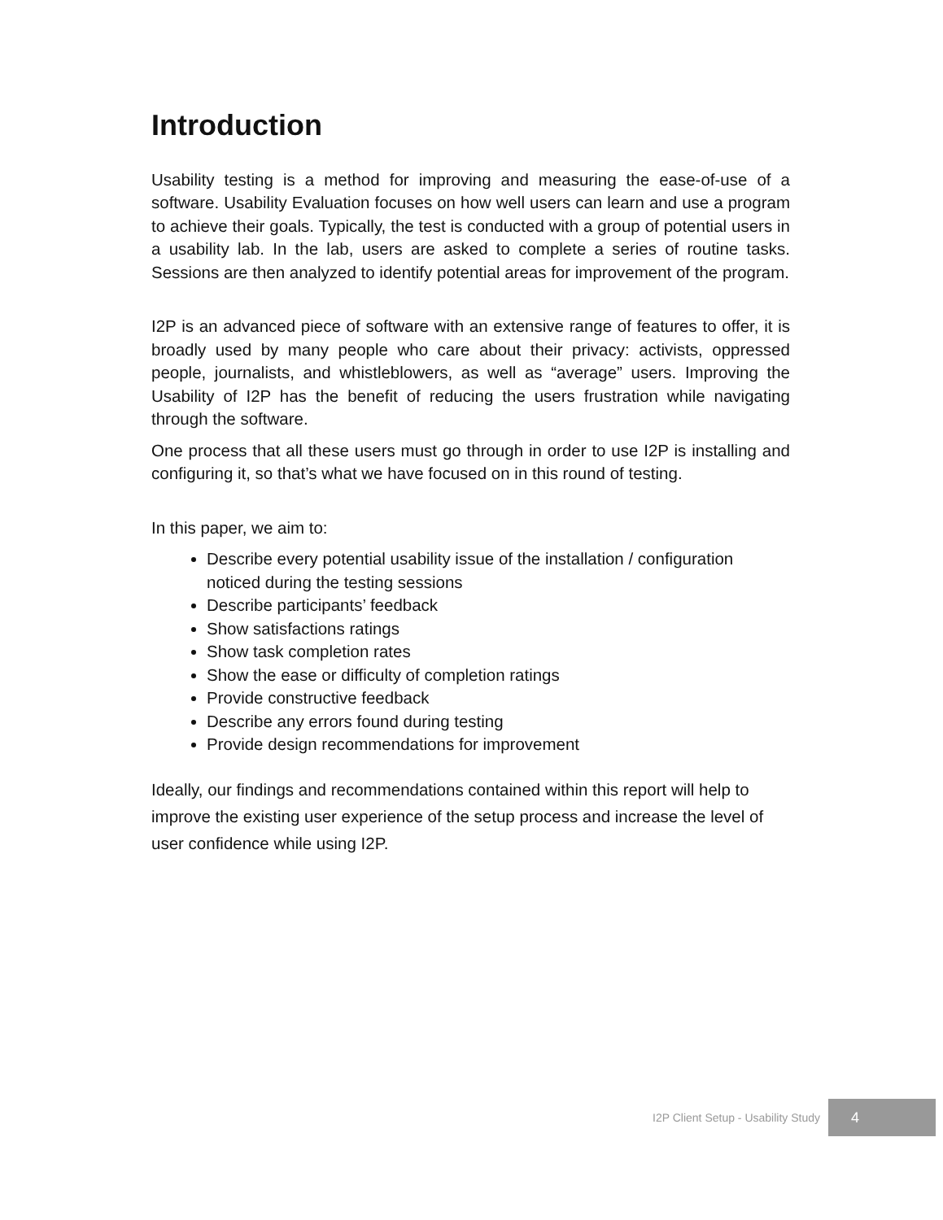Introduction
Usability testing is a method for improving and measuring the ease-of-use of a software. Usability Evaluation focuses on how well users can learn and use a program to achieve their goals. Typically, the test is conducted with a group of potential users in a usability lab. In the lab, users are asked to complete a series of routine tasks. Sessions are then analyzed to identify potential areas for improvement of the program.
I2P is an advanced piece of software with an extensive range of features to offer, it is broadly used by many people who care about their privacy: activists, oppressed people, journalists, and whistleblowers, as well as “average” users. Improving the Usability of I2P has the benefit of reducing the users frustration while navigating through the software.
One process that all these users must go through in order to use I2P is installing and configuring it, so that’s what we have focused on in this round of testing.
In this paper, we aim to:
Describe every potential usability issue of the installation / configuration noticed during the testing sessions
Describe participants’ feedback
Show satisfactions ratings
Show task completion rates
Show the ease or difficulty of completion ratings
Provide constructive feedback
Describe any errors found during testing
Provide design recommendations for improvement
Ideally, our findings and recommendations contained within this report will help to improve the existing user experience of the setup process and increase the level of user confidence while using I2P.
I2P Client Setup - Usability Study 4